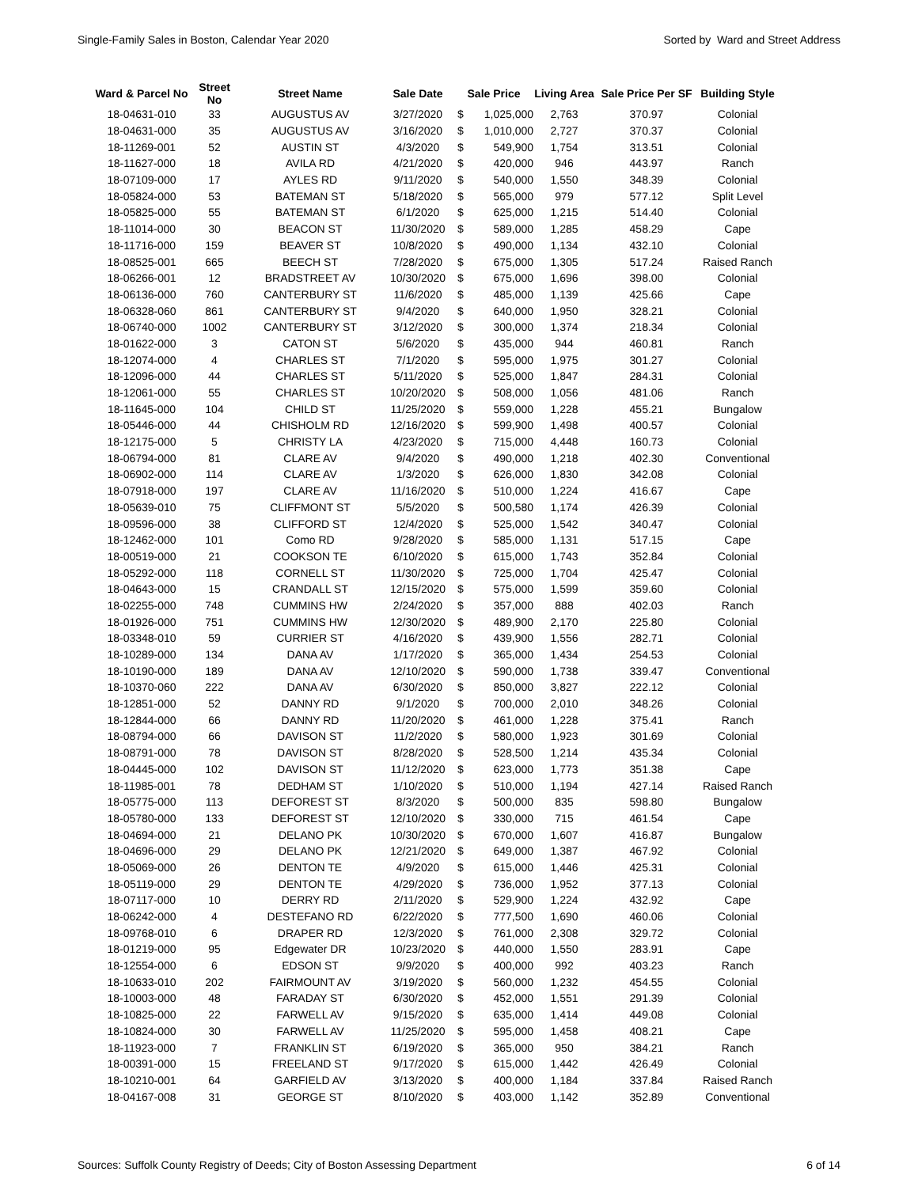Single-Family Sales in Boston, Calendar Year 2020 Sorted by Ward and Street Address
| Ward & Parcel No | Street No | Street Name | Sale Date | Sale Price | | Living Area | Sale Price Per SF | Building Style |
| --- | --- | --- | --- | --- | --- | --- | --- | --- |
| 18-04631-010 | 33 | AUGUSTUS AV | 3/27/2020 | $ | 1,025,000 | 2,763 | 370.97 | Colonial |
| 18-04631-000 | 35 | AUGUSTUS AV | 3/16/2020 | $ | 1,010,000 | 2,727 | 370.37 | Colonial |
| 18-11269-001 | 52 | AUSTIN ST | 4/3/2020 | $ | 549,900 | 1,754 | 313.51 | Colonial |
| 18-11627-000 | 18 | AVILA RD | 4/21/2020 | $ | 420,000 | 946 | 443.97 | Ranch |
| 18-07109-000 | 17 | AYLES RD | 9/11/2020 | $ | 540,000 | 1,550 | 348.39 | Colonial |
| 18-05824-000 | 53 | BATEMAN ST | 5/18/2020 | $ | 565,000 | 979 | 577.12 | Split Level |
| 18-05825-000 | 55 | BATEMAN ST | 6/1/2020 | $ | 625,000 | 1,215 | 514.40 | Colonial |
| 18-11014-000 | 30 | BEACON ST | 11/30/2020 | $ | 589,000 | 1,285 | 458.29 | Cape |
| 18-11716-000 | 159 | BEAVER ST | 10/8/2020 | $ | 490,000 | 1,134 | 432.10 | Colonial |
| 18-08525-001 | 665 | BEECH ST | 7/28/2020 | $ | 675,000 | 1,305 | 517.24 | Raised Ranch |
| 18-06266-001 | 12 | BRADSTREET AV | 10/30/2020 | $ | 675,000 | 1,696 | 398.00 | Colonial |
| 18-06136-000 | 760 | CANTERBURY ST | 11/6/2020 | $ | 485,000 | 1,139 | 425.66 | Cape |
| 18-06328-060 | 861 | CANTERBURY ST | 9/4/2020 | $ | 640,000 | 1,950 | 328.21 | Colonial |
| 18-06740-000 | 1002 | CANTERBURY ST | 3/12/2020 | $ | 300,000 | 1,374 | 218.34 | Colonial |
| 18-01622-000 | 3 | CATON ST | 5/6/2020 | $ | 435,000 | 944 | 460.81 | Ranch |
| 18-12074-000 | 4 | CHARLES ST | 7/1/2020 | $ | 595,000 | 1,975 | 301.27 | Colonial |
| 18-12096-000 | 44 | CHARLES ST | 5/11/2020 | $ | 525,000 | 1,847 | 284.31 | Colonial |
| 18-12061-000 | 55 | CHARLES ST | 10/20/2020 | $ | 508,000 | 1,056 | 481.06 | Ranch |
| 18-11645-000 | 104 | CHILD ST | 11/25/2020 | $ | 559,000 | 1,228 | 455.21 | Bungalow |
| 18-05446-000 | 44 | CHISHOLM RD | 12/16/2020 | $ | 599,900 | 1,498 | 400.57 | Colonial |
| 18-12175-000 | 5 | CHRISTY LA | 4/23/2020 | $ | 715,000 | 4,448 | 160.73 | Colonial |
| 18-06794-000 | 81 | CLARE AV | 9/4/2020 | $ | 490,000 | 1,218 | 402.30 | Conventional |
| 18-06902-000 | 114 | CLARE AV | 1/3/2020 | $ | 626,000 | 1,830 | 342.08 | Colonial |
| 18-07918-000 | 197 | CLARE AV | 11/16/2020 | $ | 510,000 | 1,224 | 416.67 | Cape |
| 18-05639-010 | 75 | CLIFFMONT ST | 5/5/2020 | $ | 500,580 | 1,174 | 426.39 | Colonial |
| 18-09596-000 | 38 | CLIFFORD ST | 12/4/2020 | $ | 525,000 | 1,542 | 340.47 | Colonial |
| 18-12462-000 | 101 | Como RD | 9/28/2020 | $ | 585,000 | 1,131 | 517.15 | Cape |
| 18-00519-000 | 21 | COOKSON TE | 6/10/2020 | $ | 615,000 | 1,743 | 352.84 | Colonial |
| 18-05292-000 | 118 | CORNELL ST | 11/30/2020 | $ | 725,000 | 1,704 | 425.47 | Colonial |
| 18-04643-000 | 15 | CRANDALL ST | 12/15/2020 | $ | 575,000 | 1,599 | 359.60 | Colonial |
| 18-02255-000 | 748 | CUMMINS HW | 2/24/2020 | $ | 357,000 | 888 | 402.03 | Ranch |
| 18-01926-000 | 751 | CUMMINS HW | 12/30/2020 | $ | 489,900 | 2,170 | 225.80 | Colonial |
| 18-03348-010 | 59 | CURRIER ST | 4/16/2020 | $ | 439,900 | 1,556 | 282.71 | Colonial |
| 18-10289-000 | 134 | DANA AV | 1/17/2020 | $ | 365,000 | 1,434 | 254.53 | Colonial |
| 18-10190-000 | 189 | DANA AV | 12/10/2020 | $ | 590,000 | 1,738 | 339.47 | Conventional |
| 18-10370-060 | 222 | DANA AV | 6/30/2020 | $ | 850,000 | 3,827 | 222.12 | Colonial |
| 18-12851-000 | 52 | DANNY RD | 9/1/2020 | $ | 700,000 | 2,010 | 348.26 | Colonial |
| 18-12844-000 | 66 | DANNY RD | 11/20/2020 | $ | 461,000 | 1,228 | 375.41 | Ranch |
| 18-08794-000 | 66 | DAVISON ST | 11/2/2020 | $ | 580,000 | 1,923 | 301.69 | Colonial |
| 18-08791-000 | 78 | DAVISON ST | 8/28/2020 | $ | 528,500 | 1,214 | 435.34 | Colonial |
| 18-04445-000 | 102 | DAVISON ST | 11/12/2020 | $ | 623,000 | 1,773 | 351.38 | Cape |
| 18-11985-001 | 78 | DEDHAM ST | 1/10/2020 | $ | 510,000 | 1,194 | 427.14 | Raised Ranch |
| 18-05775-000 | 113 | DEFOREST ST | 8/3/2020 | $ | 500,000 | 835 | 598.80 | Bungalow |
| 18-05780-000 | 133 | DEFOREST ST | 12/10/2020 | $ | 330,000 | 715 | 461.54 | Cape |
| 18-04694-000 | 21 | DELANO PK | 10/30/2020 | $ | 670,000 | 1,607 | 416.87 | Bungalow |
| 18-04696-000 | 29 | DELANO PK | 12/21/2020 | $ | 649,000 | 1,387 | 467.92 | Colonial |
| 18-05069-000 | 26 | DENTON TE | 4/9/2020 | $ | 615,000 | 1,446 | 425.31 | Colonial |
| 18-05119-000 | 29 | DENTON TE | 4/29/2020 | $ | 736,000 | 1,952 | 377.13 | Colonial |
| 18-07117-000 | 10 | DERRY RD | 2/11/2020 | $ | 529,900 | 1,224 | 432.92 | Cape |
| 18-06242-000 | 4 | DESTEFANO RD | 6/22/2020 | $ | 777,500 | 1,690 | 460.06 | Colonial |
| 18-09768-010 | 6 | DRAPER RD | 12/3/2020 | $ | 761,000 | 2,308 | 329.72 | Colonial |
| 18-01219-000 | 95 | Edgewater DR | 10/23/2020 | $ | 440,000 | 1,550 | 283.91 | Cape |
| 18-12554-000 | 6 | EDSON ST | 9/9/2020 | $ | 400,000 | 992 | 403.23 | Ranch |
| 18-10633-010 | 202 | FAIRMOUNT AV | 3/19/2020 | $ | 560,000 | 1,232 | 454.55 | Colonial |
| 18-10003-000 | 48 | FARADAY ST | 6/30/2020 | $ | 452,000 | 1,551 | 291.39 | Colonial |
| 18-10825-000 | 22 | FARWELL AV | 9/15/2020 | $ | 635,000 | 1,414 | 449.08 | Colonial |
| 18-10824-000 | 30 | FARWELL AV | 11/25/2020 | $ | 595,000 | 1,458 | 408.21 | Cape |
| 18-11923-000 | 7 | FRANKLIN ST | 6/19/2020 | $ | 365,000 | 950 | 384.21 | Ranch |
| 18-00391-000 | 15 | FREELAND ST | 9/17/2020 | $ | 615,000 | 1,442 | 426.49 | Colonial |
| 18-10210-001 | 64 | GARFIELD AV | 3/13/2020 | $ | 400,000 | 1,184 | 337.84 | Raised Ranch |
| 18-04167-008 | 31 | GEORGE ST | 8/10/2020 | $ | 403,000 | 1,142 | 352.89 | Conventional |
Sources: Suffolk County Registry of Deeds; City of Boston Assessing Department 6 of 14